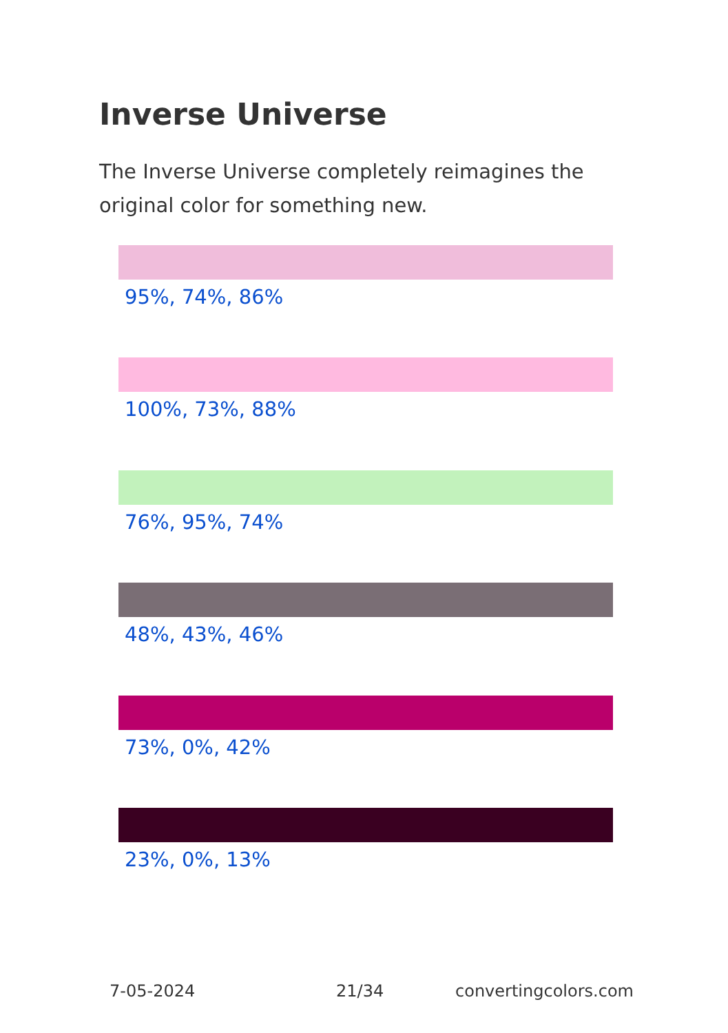Inverse Universe
The Inverse Universe completely reimagines the original color for something new.
95%, 74%, 86%
100%, 73%, 88%
76%, 95%, 74%
48%, 43%, 46%
73%, 0%, 42%
23%, 0%, 13%
7-05-2024 21/34 convertingcolors.com